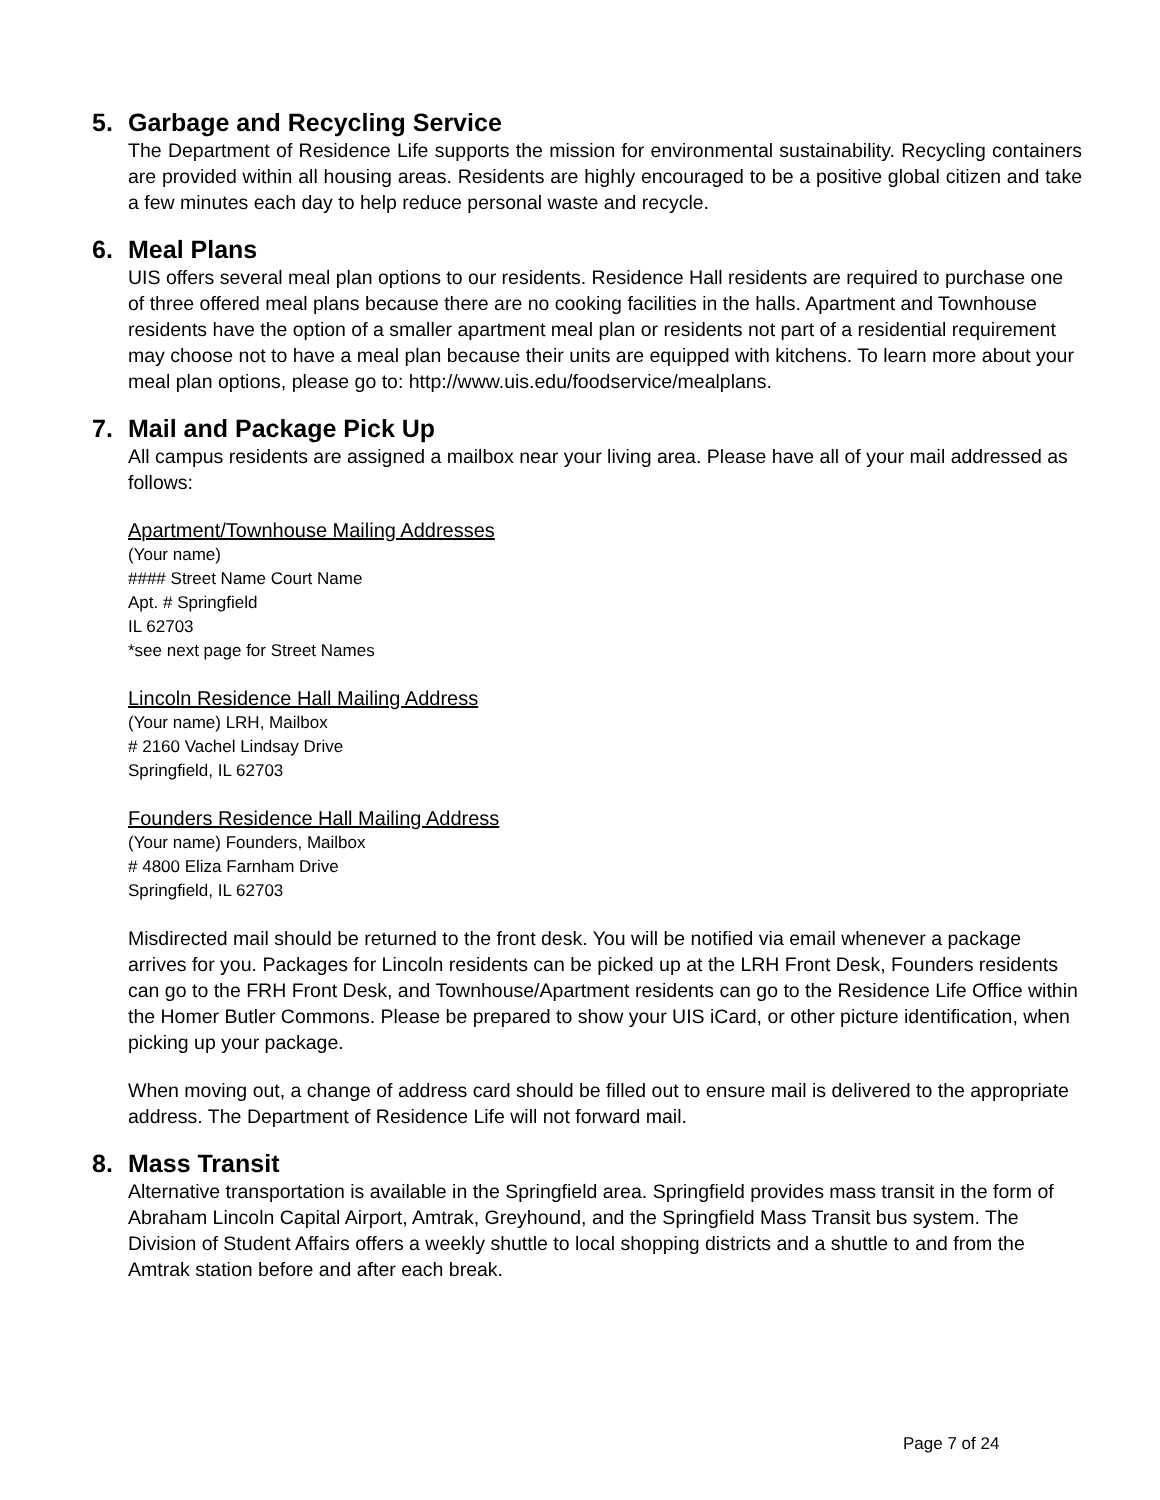5. Garbage and Recycling Service
The Department of Residence Life supports the mission for environmental sustainability. Recycling containers are provided within all housing areas. Residents are highly encouraged to be a positive global citizen and take a few minutes each day to help reduce personal waste and recycle.
6. Meal Plans
UIS offers several meal plan options to our residents. Residence Hall residents are required to purchase one of three offered meal plans because there are no cooking facilities in the halls. Apartment and Townhouse residents have the option of a smaller apartment meal plan or residents not part of a residential requirement may choose not to have a meal plan because their units are equipped with kitchens. To learn more about your meal plan options, please go to: http://www.uis.edu/foodservice/mealplans.
7. Mail and Package Pick Up
All campus residents are assigned a mailbox near your living area. Please have all of your mail addressed as follows:
Apartment/Townhouse Mailing Addresses
(Your name)
#### Street Name Court Name
Apt. # Springfield
IL 62703
*see next page for Street Names
Lincoln Residence Hall Mailing Address
(Your name) LRH, Mailbox
# 2160 Vachel Lindsay Drive
Springfield, IL 62703
Founders Residence Hall Mailing Address
(Your name) Founders, Mailbox
# 4800 Eliza Farnham Drive
Springfield, IL 62703
Misdirected mail should be returned to the front desk. You will be notified via email whenever a package arrives for you. Packages for Lincoln residents can be picked up at the LRH Front Desk, Founders residents can go to the FRH Front Desk, and Townhouse/Apartment residents can go to the Residence Life Office within the Homer Butler Commons. Please be prepared to show your UIS iCard, or other picture identification, when picking up your package.
When moving out, a change of address card should be filled out to ensure mail is delivered to the appropriate address. The Department of Residence Life will not forward mail.
8. Mass Transit
Alternative transportation is available in the Springfield area. Springfield provides mass transit in the form of Abraham Lincoln Capital Airport, Amtrak, Greyhound, and the Springfield Mass Transit bus system. The Division of Student Affairs offers a weekly shuttle to local shopping districts and a shuttle to and from the Amtrak station before and after each break.
Page 7 of 24